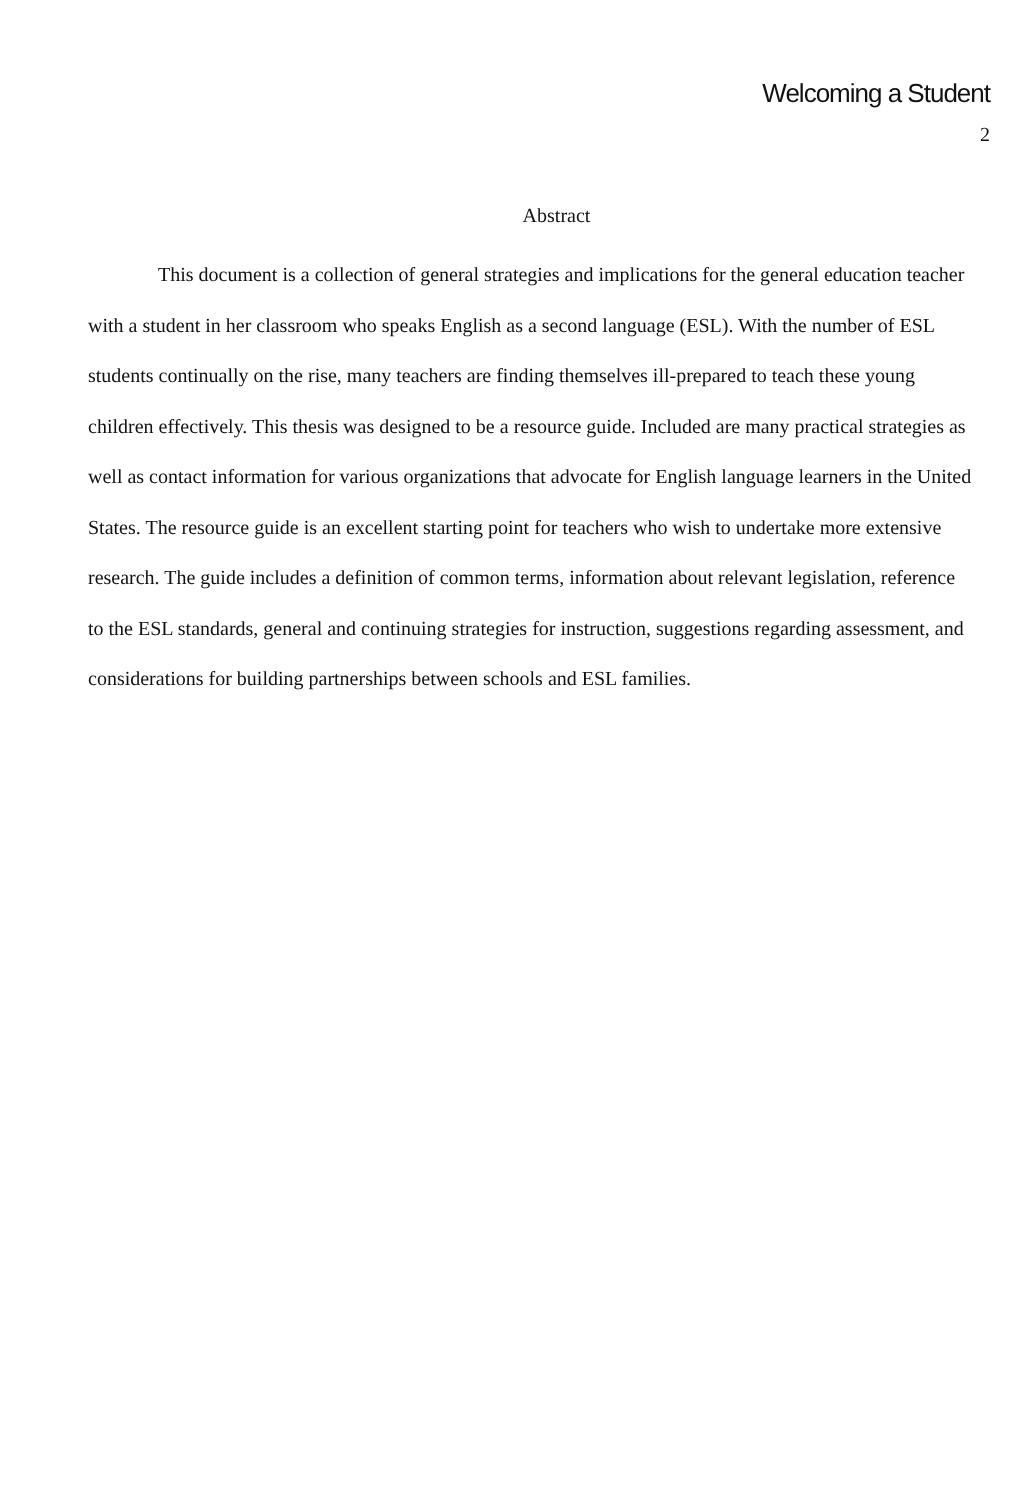Welcoming a Student
2
Abstract
This document is a collection of general strategies and implications for the general education teacher with a student in her classroom who speaks English as a second language (ESL). With the number of ESL students continually on the rise, many teachers are finding themselves ill-prepared to teach these young children effectively. This thesis was designed to be a resource guide. Included are many practical strategies as well as contact information for various organizations that advocate for English language learners in the United States. The resource guide is an excellent starting point for teachers who wish to undertake more extensive research. The guide includes a definition of common terms, information about relevant legislation, reference to the ESL standards, general and continuing strategies for instruction, suggestions regarding assessment, and considerations for building partnerships between schools and ESL families.